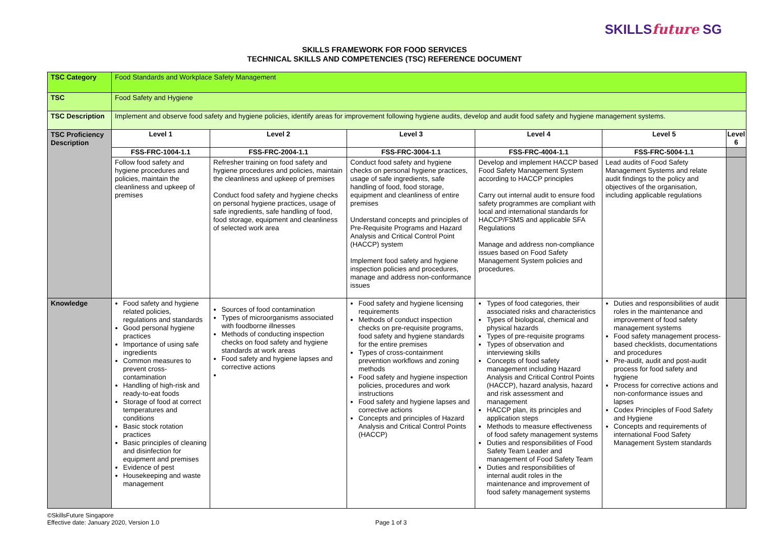SKILLSfuture SG
SKILLS FRAMEWORK FOR FOOD SERVICES
TECHNICAL SKILLS AND COMPETENCIES (TSC) REFERENCE DOCUMENT
| TSC Category | Food Standards and Workplace Safety Management | | | | | |
| TSC | Food Safety and Hygiene | | | | | |
| TSC Description | Implement and observe food safety and hygiene policies, identify areas for improvement following hygiene audits, develop and audit food safety and hygiene management systems. | | | | | |
| TSC Proficiency Description | Level 1 | Level 2 | Level 3 | Level 4 | Level 5 | Level 6 |
| | FSS-FRC-1004-1.1 | FSS-FRC-2004-1.1 | FSS-FRC-3004-1.1 | FSS-FRC-4004-1.1 | FSS-FRC-5004-1.1 | |
| | Follow food safety and hygiene procedures and policies, maintain the cleanliness and upkeep of premises | Refresher training on food safety and hygiene procedures and policies, maintain the cleanliness and upkeep of premises Conduct food safety and hygiene checks on personal hygiene practices, usage of safe ingredients, safe handling of food, food storage, equipment and cleanliness of selected work area | Conduct food safety and hygiene checks on personal hygiene practices, usage of safe ingredients, safe handling of food, food storage, equipment and cleanliness of entire premises Understand concepts and principles of Pre-Requisite Programs and Hazard Analysis and Critical Control Point (HACCP) system Implement food safety and hygiene inspection policies and procedures, manage and address non-conformance issues | Develop and implement HACCP based Food Safety Management System according to HACCP principles Carry out internal audit to ensure food safety programmes are compliant with local and international standards for HACCP/FSMS and applicable SFA Regulations Manage and address non-compliance issues based on Food Safety Management System policies and procedures. | Lead audits of Food Safety Management Systems and relate audit findings to the policy and objectives of the organisation, including applicable regulations | |
| Knowledge | Food safety and hygiene related policies, regulations and standards Good personal hygiene practices Importance of using safe ingredients Common measures to prevent cross-contamination Handling of high-risk and ready-to-eat foods Storage of food at correct temperatures and conditions Basic stock rotation practices Basic principles of cleaning and disinfection for equipment and premises Evidence of pest Housekeeping and waste management | Sources of food contamination Types of microorganisms associated with foodborne illnesses Methods of conducting inspection checks on food safety and hygiene standards at work areas Food safety and hygiene lapses and corrective actions | Food safety and hygiene licensing requirements Methods of conduct inspection checks on pre-requisite programs, food safety and hygiene standards for the entire premises Types of cross-containment prevention workflows and zoning methods Food safety and hygiene inspection policies, procedures and work instructions Food safety and hygiene lapses and corrective actions Concepts and principles of Hazard Analysis and Critical Control Points (HACCP) | Types of food categories, their associated risks and characteristics Types of biological, chemical and physical hazards Types of pre-requisite programs Types of observation and interviewing skills Concepts of food safety management including Hazard Analysis and Critical Control Points (HACCP), hazard analysis, hazard and risk assessment and management HACCP plan, its principles and application steps Methods to measure effectiveness of food safety management systems Duties and responsibilities of Food Safety Team Leader and management of Food Safety Team Duties and responsibilities of internal audit roles in the maintenance and improvement of food safety management systems | Duties and responsibilities of audit roles in the maintenance and improvement of food safety management systems Food safety management process-based checklists, documentations and procedures Pre-audit, audit and post-audit process for food safety and hygiene Process for corrective actions and non-conformance issues and lapses Codex Principles of Food Safety and Hygiene Concepts and requirements of international Food Safety Management System standards | |
©SkillsFuture Singapore
Effective date: January 2020, Version 1.0
Page 1 of 3